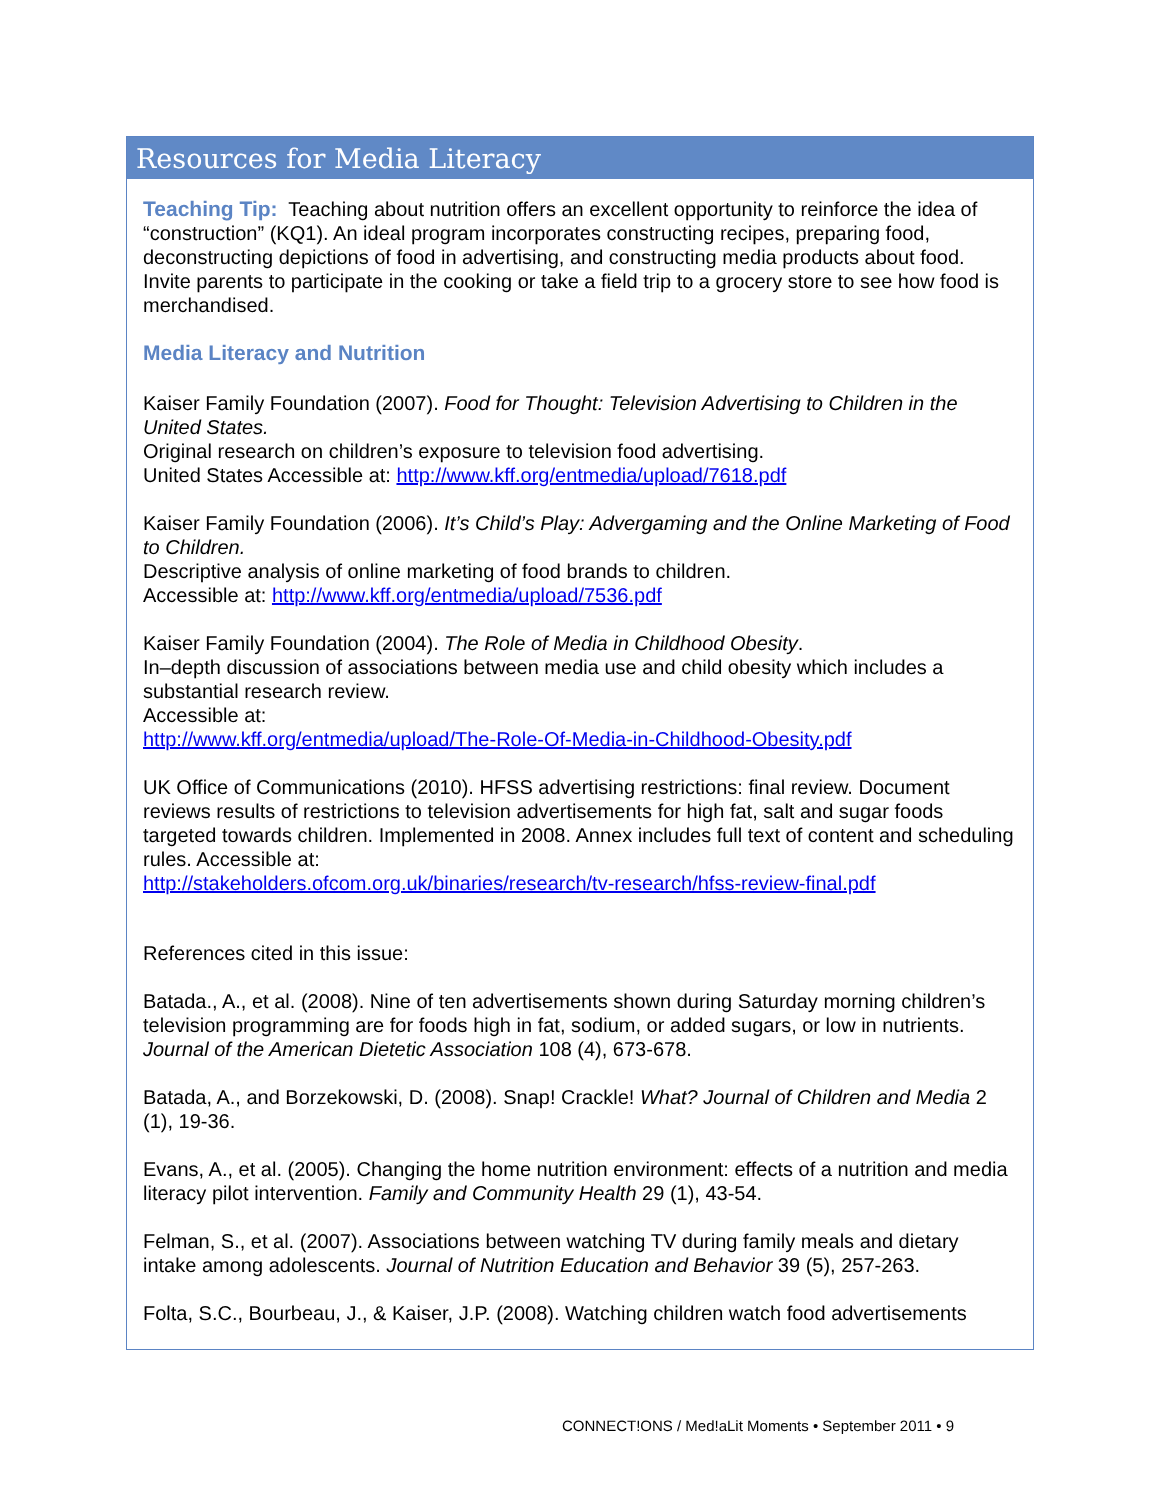Resources for Media Literacy
Teaching Tip: Teaching about nutrition offers an excellent opportunity to reinforce the idea of “construction” (KQ1). An ideal program incorporates constructing recipes, preparing food, deconstructing depictions of food in advertising, and constructing media products about food. Invite parents to participate in the cooking or take a field trip to a grocery store to see how food is merchandised.
Media Literacy and Nutrition
Kaiser Family Foundation (2007). Food for Thought: Television Advertising to Children in the United States.
Original research on children’s exposure to television food advertising.
United States Accessible at: http://www.kff.org/entmedia/upload/7618.pdf
Kaiser Family Foundation (2006). It’s Child’s Play: Advergaming and the Online Marketing of Food to Children.
Descriptive analysis of online marketing of food brands to children.
Accessible at: http://www.kff.org/entmedia/upload/7536.pdf
Kaiser Family Foundation (2004). The Role of Media in Childhood Obesity.
In–depth discussion of associations between media use and child obesity which includes a substantial research review.
Accessible at:
http://www.kff.org/entmedia/upload/The-Role-Of-Media-in-Childhood-Obesity.pdf
UK Office of Communications (2010). HFSS advertising restrictions: final review. Document reviews results of restrictions to television advertisements for high fat, salt and sugar foods targeted towards children. Implemented in 2008. Annex includes full text of content and scheduling rules. Accessible at:
http://stakeholders.ofcom.org.uk/binaries/research/tv-research/hfss-review-final.pdf
References cited in this issue:
Batada., A., et al. (2008). Nine of ten advertisements shown during Saturday morning children’s television programming are for foods high in fat, sodium, or added sugars, or low in nutrients. Journal of the American Dietetic Association 108 (4), 673-678.
Batada, A., and Borzekowski, D. (2008). Snap! Crackle! What? Journal of Children and Media 2 (1), 19-36.
Evans, A., et al. (2005). Changing the home nutrition environment: effects of a nutrition and media literacy pilot intervention. Family and Community Health 29 (1), 43-54.
Felman, S., et al. (2007). Associations between watching TV during family meals and dietary intake among adolescents. Journal of Nutrition Education and Behavior 39 (5), 257-263.
Folta, S.C., Bourbeau, J., & Kaiser, J.P. (2008). Watching children watch food advertisements
CONNECT!ONS / Med!aLit Moments • September 2011 • 9